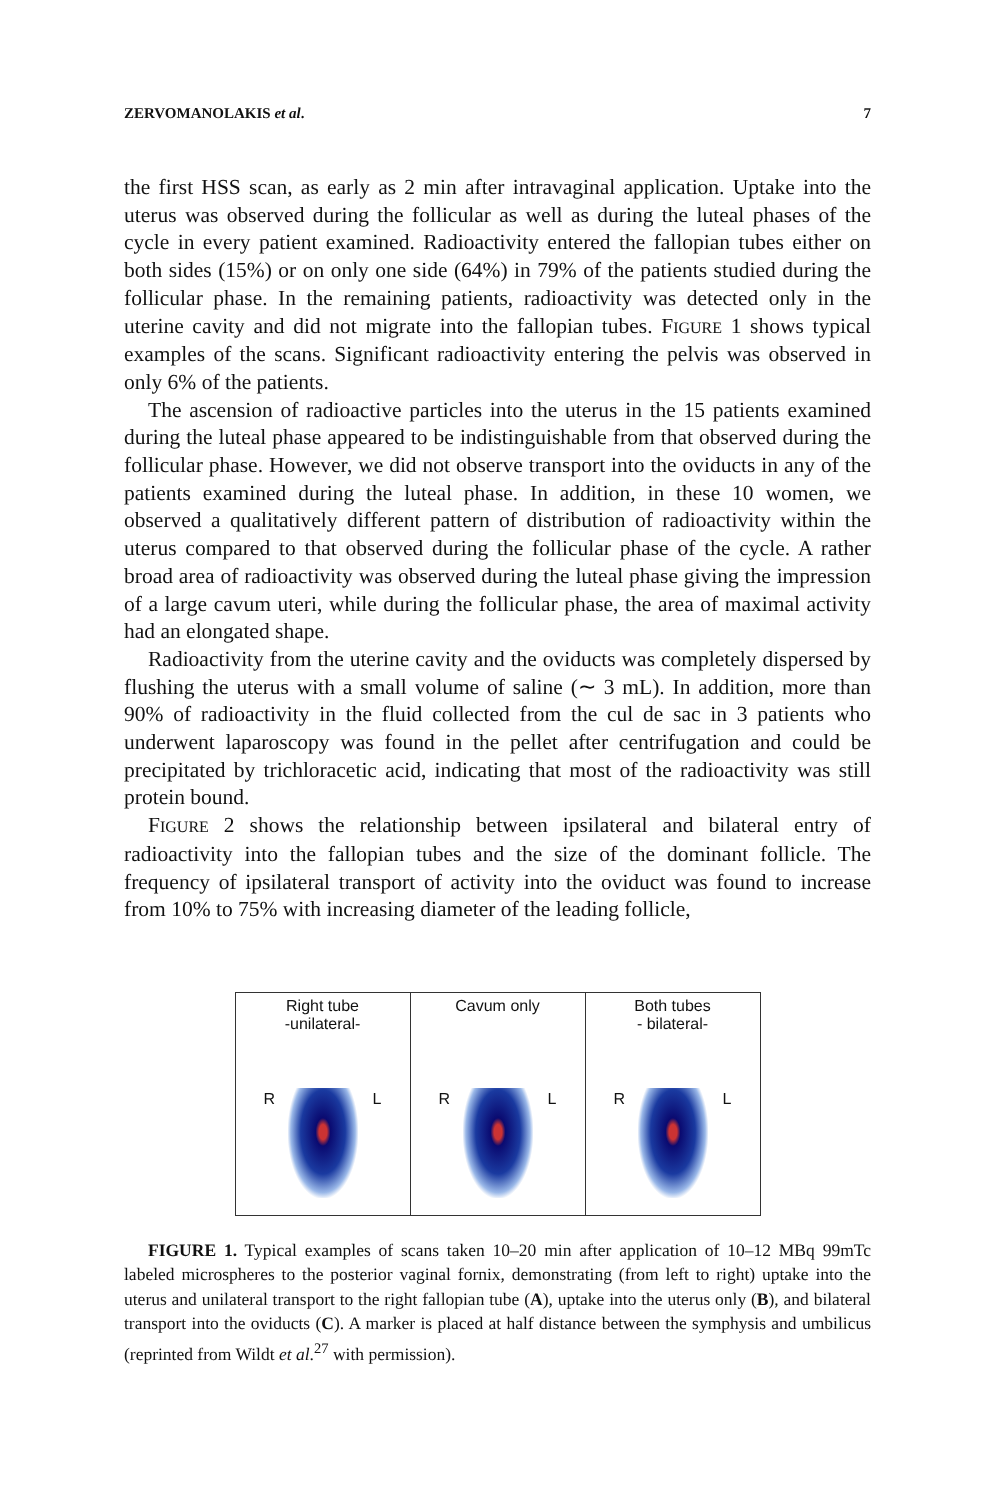ZERVOMANOLAKIS et al. 7
the first HSS scan, as early as 2 min after intravaginal application. Uptake into the uterus was observed during the follicular as well as during the luteal phases of the cycle in every patient examined. Radioactivity entered the fallopian tubes either on both sides (15%) or on only one side (64%) in 79% of the patients studied during the follicular phase. In the remaining patients, radioactivity was detected only in the uterine cavity and did not migrate into the fallopian tubes. FIGURE 1 shows typical examples of the scans. Significant radioactivity entering the pelvis was observed in only 6% of the patients.
The ascension of radioactive particles into the uterus in the 15 patients examined during the luteal phase appeared to be indistinguishable from that observed during the follicular phase. However, we did not observe transport into the oviducts in any of the patients examined during the luteal phase. In addition, in these 10 women, we observed a qualitatively different pattern of distribution of radioactivity within the uterus compared to that observed during the follicular phase of the cycle. A rather broad area of radioactivity was observed during the luteal phase giving the impression of a large cavum uteri, while during the follicular phase, the area of maximal activity had an elongated shape.
Radioactivity from the uterine cavity and the oviducts was completely dispersed by flushing the uterus with a small volume of saline (∼ 3 mL). In addition, more than 90% of radioactivity in the fluid collected from the cul de sac in 3 patients who underwent laparoscopy was found in the pellet after centrifugation and could be precipitated by trichloracetic acid, indicating that most of the radioactivity was still protein bound.
FIGURE 2 shows the relationship between ipsilateral and bilateral entry of radioactivity into the fallopian tubes and the size of the dominant follicle. The frequency of ipsilateral transport of activity into the oviduct was found to increase from 10% to 75% with increasing diameter of the leading follicle,
Right tube
-unilateral-
R L
Cavum only
R L
Both tubes
- bilateral-
R L
FIGURE 1. Typical examples of scans taken 10–20 min after application of 10–12 MBq 99mTc labeled microspheres to the posterior vaginal fornix, demonstrating (from left to right) uptake into the uterus and unilateral transport to the right fallopian tube (A), uptake into the uterus only (B), and bilateral transport into the oviducts (C). A marker is placed at half distance between the symphysis and umbilicus (reprinted from Wildt et al.<sup>27</sup> with permission).